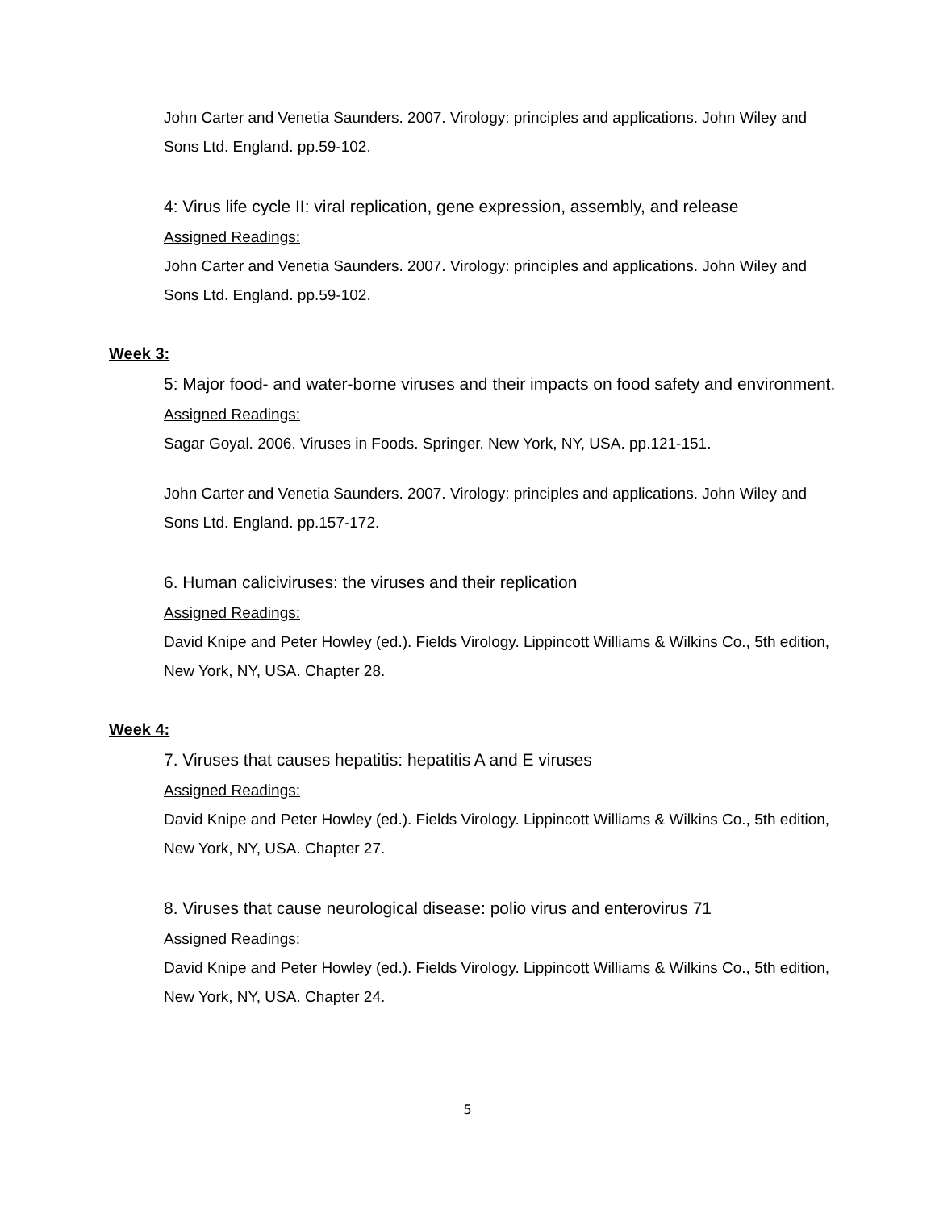John Carter and Venetia Saunders. 2007. Virology: principles and applications. John Wiley and Sons Ltd. England. pp.59-102.
4: Virus life cycle II: viral replication, gene expression, assembly, and release
Assigned Readings:
John Carter and Venetia Saunders. 2007. Virology: principles and applications. John Wiley and Sons Ltd. England. pp.59-102.
Week 3:
5: Major food- and water-borne viruses and their impacts on food safety and environment.
Assigned Readings:
Sagar Goyal. 2006. Viruses in Foods. Springer. New York, NY, USA. pp.121-151.
John Carter and Venetia Saunders. 2007. Virology: principles and applications. John Wiley and Sons Ltd. England. pp.157-172.
6. Human caliciviruses: the viruses and their replication
Assigned Readings:
David Knipe and Peter Howley (ed.). Fields Virology. Lippincott Williams & Wilkins Co., 5th edition, New York, NY, USA. Chapter 28.
Week 4:
7. Viruses that causes hepatitis: hepatitis A and E viruses
Assigned Readings:
David Knipe and Peter Howley (ed.). Fields Virology. Lippincott Williams & Wilkins Co., 5th edition, New York, NY, USA. Chapter 27.
8. Viruses that cause neurological disease: polio virus and enterovirus 71
Assigned Readings:
David Knipe and Peter Howley (ed.). Fields Virology. Lippincott Williams & Wilkins Co., 5th edition, New York, NY, USA. Chapter 24.
5